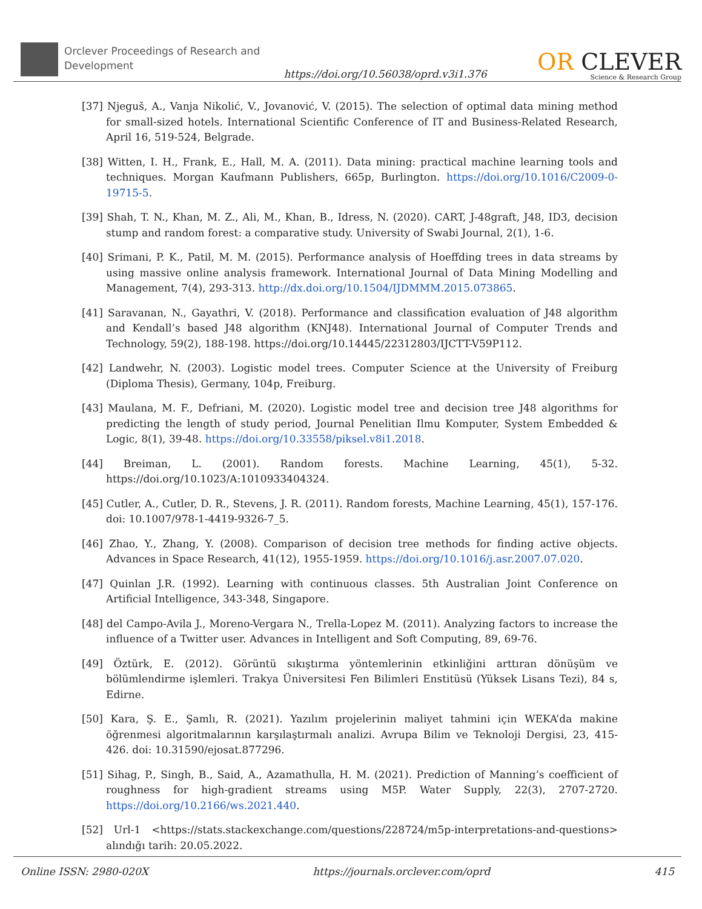Orclever Proceedings of Research and Development
https://doi.org/10.56038/oprd.v3i1.376
OR CLEVER
Science & Research Group
[37] Njeguš, A., Vanja Nikolić, V., Jovanović, V. (2015). The selection of optimal data mining method for small-sized hotels. International Scientific Conference of IT and Business-Related Research, April 16, 519-524, Belgrade.
[38] Witten, I. H., Frank, E., Hall, M. A. (2011). Data mining: practical machine learning tools and techniques. Morgan Kaufmann Publishers, 665p, Burlington. https://doi.org/10.1016/C2009-0-19715-5.
[39] Shah, T. N., Khan, M. Z., Ali, M., Khan, B., Idress, N. (2020). CART, J-48graft, J48, ID3, decision stump and random forest: a comparative study. University of Swabi Journal, 2(1), 1-6.
[40] Srimani, P. K., Patil, M. M. (2015). Performance analysis of Hoeffding trees in data streams by using massive online analysis framework. International Journal of Data Mining Modelling and Management, 7(4), 293-313. http://dx.doi.org/10.1504/IJDMMM.2015.073865.
[41] Saravanan, N., Gayathri, V. (2018). Performance and classification evaluation of J48 algorithm and Kendall’s based J48 algorithm (KNJ48). International Journal of Computer Trends and Technology, 59(2), 188-198. https://doi.org/10.14445/22312803/IJCTT-V59P112.
[42] Landwehr, N. (2003). Logistic model trees. Computer Science at the University of Freiburg (Diploma Thesis), Germany, 104p, Freiburg.
[43] Maulana, M. F., Defriani, M. (2020). Logistic model tree and decision tree J48 algorithms for predicting the length of study period, Journal Penelitian Ilmu Komputer, System Embedded & Logic, 8(1), 39-48. https://doi.org/10.33558/piksel.v8i1.2018.
[44] Breiman, L. (2001). Random forests. Machine Learning, 45(1), 5-32. https://doi.org/10.1023/A:1010933404324.
[45] Cutler, A., Cutler, D. R., Stevens, J. R. (2011). Random forests, Machine Learning, 45(1), 157-176. doi: 10.1007/978-1-4419-9326-7_5.
[46] Zhao, Y., Zhang, Y. (2008). Comparison of decision tree methods for finding active objects. Advances in Space Research, 41(12), 1955-1959. https://doi.org/10.1016/j.asr.2007.07.020.
[47] Quinlan J.R. (1992). Learning with continuous classes. 5th Australian Joint Conference on Artificial Intelligence, 343-348, Singapore.
[48] del Campo-Avila J., Moreno-Vergara N., Trella-Lopez M. (2011). Analyzing factors to increase the influence of a Twitter user. Advances in Intelligent and Soft Computing, 89, 69-76.
[49] Öztürk, E. (2012). Görüntü sıkıştırma yöntemlerinin etkinliğini arttıran dönüşüm ve bölümlendirme işlemleri. Trakya Üniversitesi Fen Bilimleri Enstitüsü (Yüksek Lisans Tezi), 84 s, Edirne.
[50] Kara, Ş. E., Şamlı, R. (2021). Yazılım projelerinin maliyet tahmini için WEKA’da makine öğrenmesi algoritmalarının karşılaştırmalı analizi. Avrupa Bilim ve Teknoloji Dergisi, 23, 415-426. doi: 10.31590/ejosat.877296.
[51] Sihag, P., Singh, B., Said, A., Azamathulla, H. M. (2021). Prediction of Manning’s coefficient of roughness for high-gradient streams using M5P. Water Supply, 22(3), 2707-2720. https://doi.org/10.2166/ws.2021.440.
[52] Url-1 <https://stats.stackexchange.com/questions/228724/m5p-interpretations-and-questions> alındığı tarih: 20.05.2022.
Online ISSN: 2980-020X https://journals.orclever.com/oprd 415